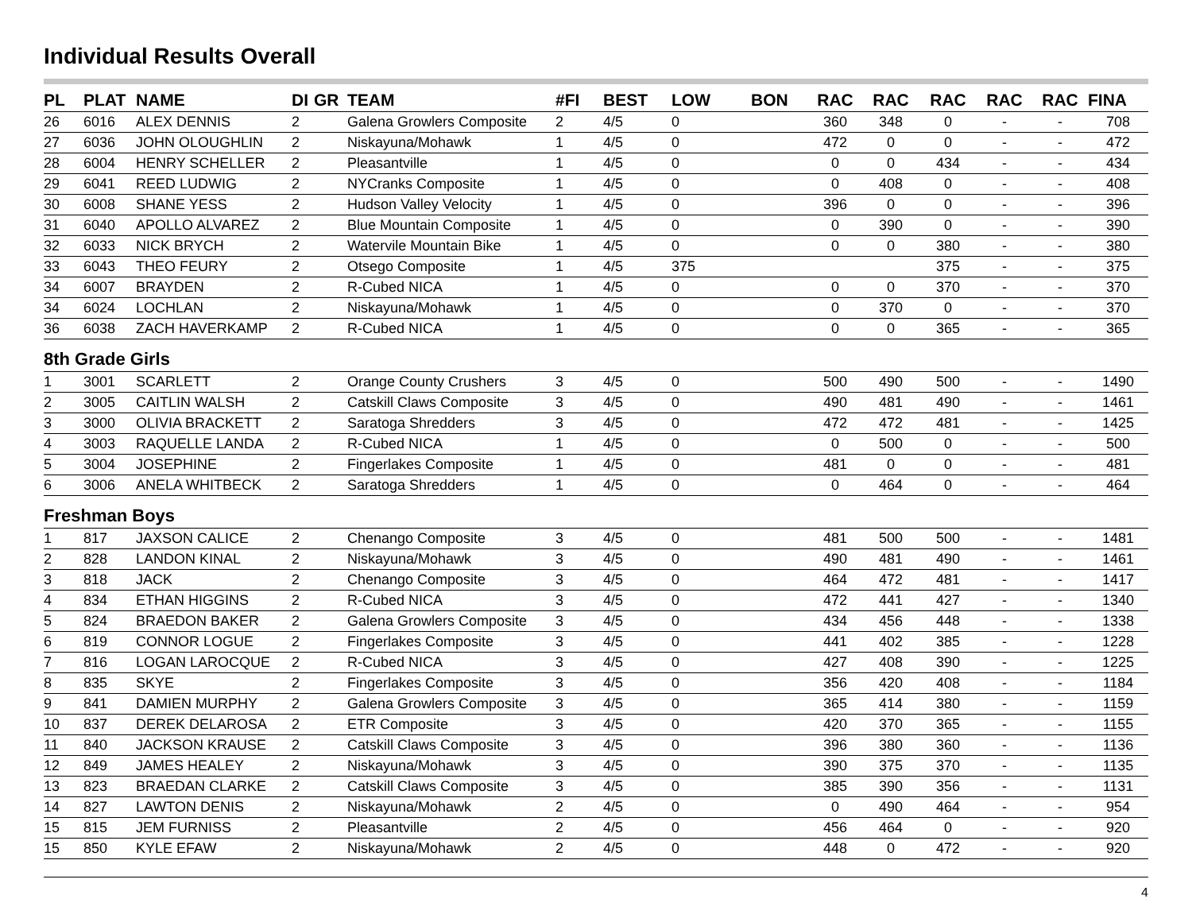Individual Results Overall
| PL | PLAT | NAME | DI | GR | TEAM | #FI | BEST | LOW | BON | RAC | RAC | RAC | RAC | RAC | FINA |
| --- | --- | --- | --- | --- | --- | --- | --- | --- | --- | --- | --- | --- | --- | --- | --- |
| 26 | 6016 | ALEX DENNIS | 2 | | Galena Growlers Composite | 2 | 4/5 | 0 | | 360 | 348 | 0 | - | - | 708 |
| 27 | 6036 | JOHN OLOUGHLIN | 2 | | Niskayuna/Mohawk | 1 | 4/5 | 0 | | 472 | 0 | 0 | - | - | 472 |
| 28 | 6004 | HENRY SCHELLER | 2 | | Pleasantville | 1 | 4/5 | 0 | | 0 | 0 | 434 | - | - | 434 |
| 29 | 6041 | REED LUDWIG | 2 | | NYCranks Composite | 1 | 4/5 | 0 | | 0 | 408 | 0 | - | - | 408 |
| 30 | 6008 | SHANE YESS | 2 | | Hudson Valley Velocity | 1 | 4/5 | 0 | | 396 | 0 | 0 | - | - | 396 |
| 31 | 6040 | APOLLO ALVAREZ | 2 | | Blue Mountain Composite | 1 | 4/5 | 0 | | 0 | 390 | 0 | - | - | 390 |
| 32 | 6033 | NICK BRYCH | 2 | | Watervile Mountain Bike | 1 | 4/5 | 0 | | 0 | 0 | 380 | - | - | 380 |
| 33 | 6043 | THEO FEURY | 2 | | Otsego Composite | 1 | 4/5 | 375 | | | | 375 | - | - | 375 |
| 34 | 6007 | BRAYDEN | 2 | | R-Cubed NICA | 1 | 4/5 | 0 | | 0 | 0 | 370 | - | - | 370 |
| 34 | 6024 | LOCHLAN | 2 | | Niskayuna/Mohawk | 1 | 4/5 | 0 | | 0 | 370 | 0 | - | - | 370 |
| 36 | 6038 | ZACH HAVERKAMP | 2 | | R-Cubed NICA | 1 | 4/5 | 0 | | 0 | 0 | 365 | - | - | 365 |
| 8th Grade Girls | | | | | | | | | | | | | | | |
| 1 | 3001 | SCARLETT | 2 | | Orange County Crushers | 3 | 4/5 | 0 | | 500 | 490 | 500 | - | - | 1490 |
| 2 | 3005 | CAITLIN WALSH | 2 | | Catskill Claws Composite | 3 | 4/5 | 0 | | 490 | 481 | 490 | - | - | 1461 |
| 3 | 3000 | OLIVIA BRACKETT | 2 | | Saratoga Shredders | 3 | 4/5 | 0 | | 472 | 472 | 481 | - | - | 1425 |
| 4 | 3003 | RAQUELLE LANDA | 2 | | R-Cubed NICA | 1 | 4/5 | 0 | | 0 | 500 | 0 | - | - | 500 |
| 5 | 3004 | JOSEPHINE | 2 | | Fingerlakes Composite | 1 | 4/5 | 0 | | 481 | 0 | 0 | - | - | 481 |
| 6 | 3006 | ANELA WHITBECK | 2 | | Saratoga Shredders | 1 | 4/5 | 0 | | 0 | 464 | 0 | - | - | 464 |
| Freshman Boys | | | | | | | | | | | | | | | |
| 1 | 817 | JAXSON CALICE | 2 | | Chenango Composite | 3 | 4/5 | 0 | | 481 | 500 | 500 | - | - | 1481 |
| 2 | 828 | LANDON KINAL | 2 | | Niskayuna/Mohawk | 3 | 4/5 | 0 | | 490 | 481 | 490 | - | - | 1461 |
| 3 | 818 | JACK | 2 | | Chenango Composite | 3 | 4/5 | 0 | | 464 | 472 | 481 | - | - | 1417 |
| 4 | 834 | ETHAN HIGGINS | 2 | | R-Cubed NICA | 3 | 4/5 | 0 | | 472 | 441 | 427 | - | - | 1340 |
| 5 | 824 | BRAEDON BAKER | 2 | | Galena Growlers Composite | 3 | 4/5 | 0 | | 434 | 456 | 448 | - | - | 1338 |
| 6 | 819 | CONNOR LOGUE | 2 | | Fingerlakes Composite | 3 | 4/5 | 0 | | 441 | 402 | 385 | - | - | 1228 |
| 7 | 816 | LOGAN LAROCQUE | 2 | | R-Cubed NICA | 3 | 4/5 | 0 | | 427 | 408 | 390 | - | - | 1225 |
| 8 | 835 | SKYE | 2 | | Fingerlakes Composite | 3 | 4/5 | 0 | | 356 | 420 | 408 | - | - | 1184 |
| 9 | 841 | DAMIEN MURPHY | 2 | | Galena Growlers Composite | 3 | 4/5 | 0 | | 365 | 414 | 380 | - | - | 1159 |
| 10 | 837 | DEREK DELAROSA | 2 | | ETR Composite | 3 | 4/5 | 0 | | 420 | 370 | 365 | - | - | 1155 |
| 11 | 840 | JACKSON KRAUSE | 2 | | Catskill Claws Composite | 3 | 4/5 | 0 | | 396 | 380 | 360 | - | - | 1136 |
| 12 | 849 | JAMES HEALEY | 2 | | Niskayuna/Mohawk | 3 | 4/5 | 0 | | 390 | 375 | 370 | - | - | 1135 |
| 13 | 823 | BRAEDAN CLARKE | 2 | | Catskill Claws Composite | 3 | 4/5 | 0 | | 385 | 390 | 356 | - | - | 1131 |
| 14 | 827 | LAWTON DENIS | 2 | | Niskayuna/Mohawk | 2 | 4/5 | 0 | | 0 | 490 | 464 | - | - | 954 |
| 15 | 815 | JEM FURNISS | 2 | | Pleasantville | 2 | 4/5 | 0 | | 456 | 464 | 0 | - | - | 920 |
| 15 | 850 | KYLE EFAW | 2 | | Niskayuna/Mohawk | 2 | 4/5 | 0 | | 448 | 0 | 472 | - | - | 920 |
4